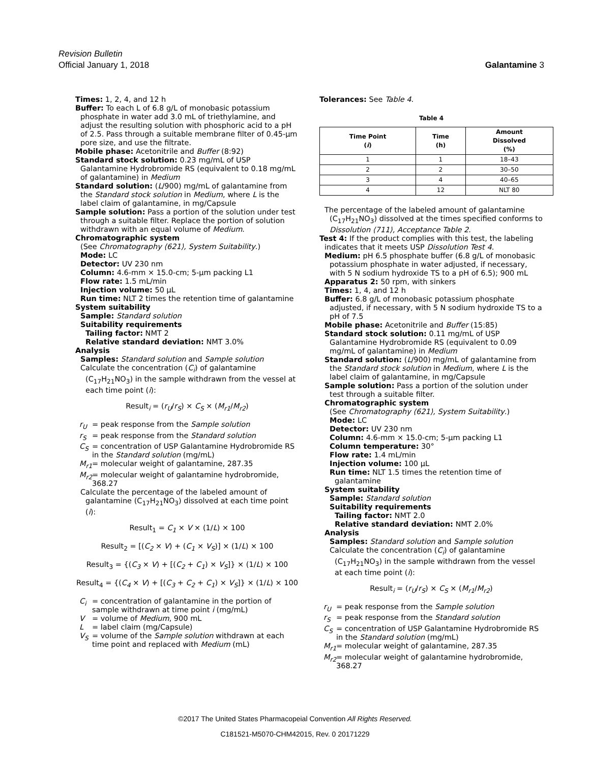Revision Bulletin
Galantamine 3 Official January 1, 2018
Times: 1, 2, 4, and 12 h
Buffer: To each L of 6.8 g/L of monobasic potassium phosphate in water add 3.0 mL of triethylamine, and adjust the resulting solution with phosphoric acid to a pH of 2.5. Pass through a suitable membrane filter of 0.45-µm pore size, and use the filtrate.
Mobile phase: Acetonitrile and Buffer (8:92)
Standard stock solution: 0.23 mg/mL of USP Galantamine Hydrobromide RS (equivalent to 0.18 mg/mL of galantamine) in Medium
Standard solution: (L/900) mg/mL of galantamine from the Standard stock solution in Medium, where L is the label claim of galantamine, in mg/Capsule
Sample solution: Pass a portion of the solution under test through a suitable filter. Replace the portion of solution withdrawn with an equal volume of Medium.
Chromatographic system
(See Chromatography ⟨621⟩, System Suitability.)
Mode: LC
Detector: UV 230 nm
Column: 4.6-mm × 15.0-cm; 5-µm packing L1
Flow rate: 1.5 mL/min
Injection volume: 50 µL
Run time: NLT 2 times the retention time of galantamine
System suitability
Sample: Standard solution
Suitability requirements
Tailing factor: NMT 2
Relative standard deviation: NMT 3.0%
Analysis
Samples: Standard solution and Sample solution
Calculate the concentration (C<sub>i</sub>) of galantamine (C<sub>17</sub>H<sub>21</sub>NO<sub>3</sub>) in the sample withdrawn from the vessel at each time point (i):
Result<sub>i</sub> = (r<sub>U</sub>/r<sub>S</sub>) × C<sub>S</sub> × (M<sub>r1</sub>/M<sub>r2</sub>)
r<sub>U</sub> = peak response from the Sample solution
r<sub>S</sub> = peak response from the Standard solution
C<sub>S</sub> = concentration of USP Galantamine Hydrobromide RS in the Standard solution (mg/mL)
M<sub>r1</sub> = molecular weight of galantamine, 287.35
M<sub>r2</sub> = molecular weight of galantamine hydrobromide, 368.27
Calculate the percentage of the labeled amount of galantamine (C<sub>17</sub>H<sub>21</sub>NO<sub>3</sub>) dissolved at each time point (i):
Result<sub>1</sub> = C<sub>1</sub> × V × (1/L) × 100
Result<sub>2</sub> = [(C<sub>2</sub> × V) + (C<sub>1</sub> × V<sub>S</sub>)] × (1/L) × 100
Result<sub>3</sub> = {(C<sub>3</sub> × V) + [(C<sub>2</sub> + C<sub>1</sub>) × V<sub>S</sub>]} × (1/L) × 100
Result<sub>4</sub> = {(C<sub>4</sub> × V) + [(C<sub>3</sub> + C<sub>2</sub> + C<sub>1</sub>) × V<sub>S</sub>]} × (1/L) × 100
C<sub>i</sub> = concentration of galantamine in the portion of sample withdrawn at time point i (mg/mL)
V = volume of Medium, 900 mL
L = label claim (mg/Capsule)
V<sub>S</sub> = volume of the Sample solution withdrawn at each time point and replaced with Medium (mL)
Tolerances: See Table 4.
Table 4
| Time Point ( i ) | Time (h) | Amount Dissolved (%) |
| --- | --- | --- |
| 1 | 1 | 18–43 |
| 2 | 2 | 30–50 |
| 3 | 4 | 40–65 |
| 4 | 12 | NLT 80 |
The percentage of the labeled amount of galantamine (C<sub>17</sub>H<sub>21</sub>NO<sub>3</sub>) dissolved at the times specified conforms to Dissolution ⟨711⟩, Acceptance Table 2.
Test 4: If the product complies with this test, the labeling indicates that it meets USP Dissolution Test 4.
Medium: pH 6.5 phosphate buffer (6.8 g/L of monobasic potassium phosphate in water adjusted, if necessary, with 5 N sodium hydroxide TS to a pH of 6.5); 900 mL
Apparatus 2: 50 rpm, with sinkers
Times: 1, 4, and 12 h
Buffer: 6.8 g/L of monobasic potassium phosphate adjusted, if necessary, with 5 N sodium hydroxide TS to a pH of 7.5
Mobile phase: Acetonitrile and Buffer (15:85)
Standard stock solution: 0.11 mg/mL of USP Galantamine Hydrobromide RS (equivalent to 0.09 mg/mL of galantamine) in Medium
Standard solution: (L/900) mg/mL of galantamine from the Standard stock solution in Medium, where L is the label claim of galantamine, in mg/Capsule
Sample solution: Pass a portion of the solution under test through a suitable filter.
Chromatographic system
(See Chromatography ⟨621⟩, System Suitability.)
Mode: LC
Detector: UV 230 nm
Column: 4.6-mm × 15.0-cm; 5-µm packing L1
Column temperature: 30°
Flow rate: 1.4 mL/min
Injection volume: 100 µL
Run time: NLT 1.5 times the retention time of galantamine
System suitability
Sample: Standard solution
Suitability requirements
Tailing factor: NMT 2.0
Relative standard deviation: NMT 2.0%
Analysis
Samples: Standard solution and Sample solution
Calculate the concentration (C<sub>i</sub>) of galantamine (C<sub>17</sub>H<sub>21</sub>NO<sub>3</sub>) in the sample withdrawn from the vessel at each time point (i):
Result<sub>i</sub> = (r<sub>U</sub>/r<sub>S</sub>) × C<sub>S</sub> × (M<sub>r1</sub>/M<sub>r2</sub>)
r<sub>U</sub> = peak response from the Sample solution
r<sub>S</sub> = peak response from the Standard solution
C<sub>S</sub> = concentration of USP Galantamine Hydrobromide RS in the Standard solution (mg/mL)
M<sub>r1</sub> = molecular weight of galantamine, 287.35
M<sub>r2</sub> = molecular weight of galantamine hydrobromide, 368.27
©2017 The United States Pharmacopeial Convention All Rights Reserved.
C181521-M5070-CHM42015, Rev. 0 20171229